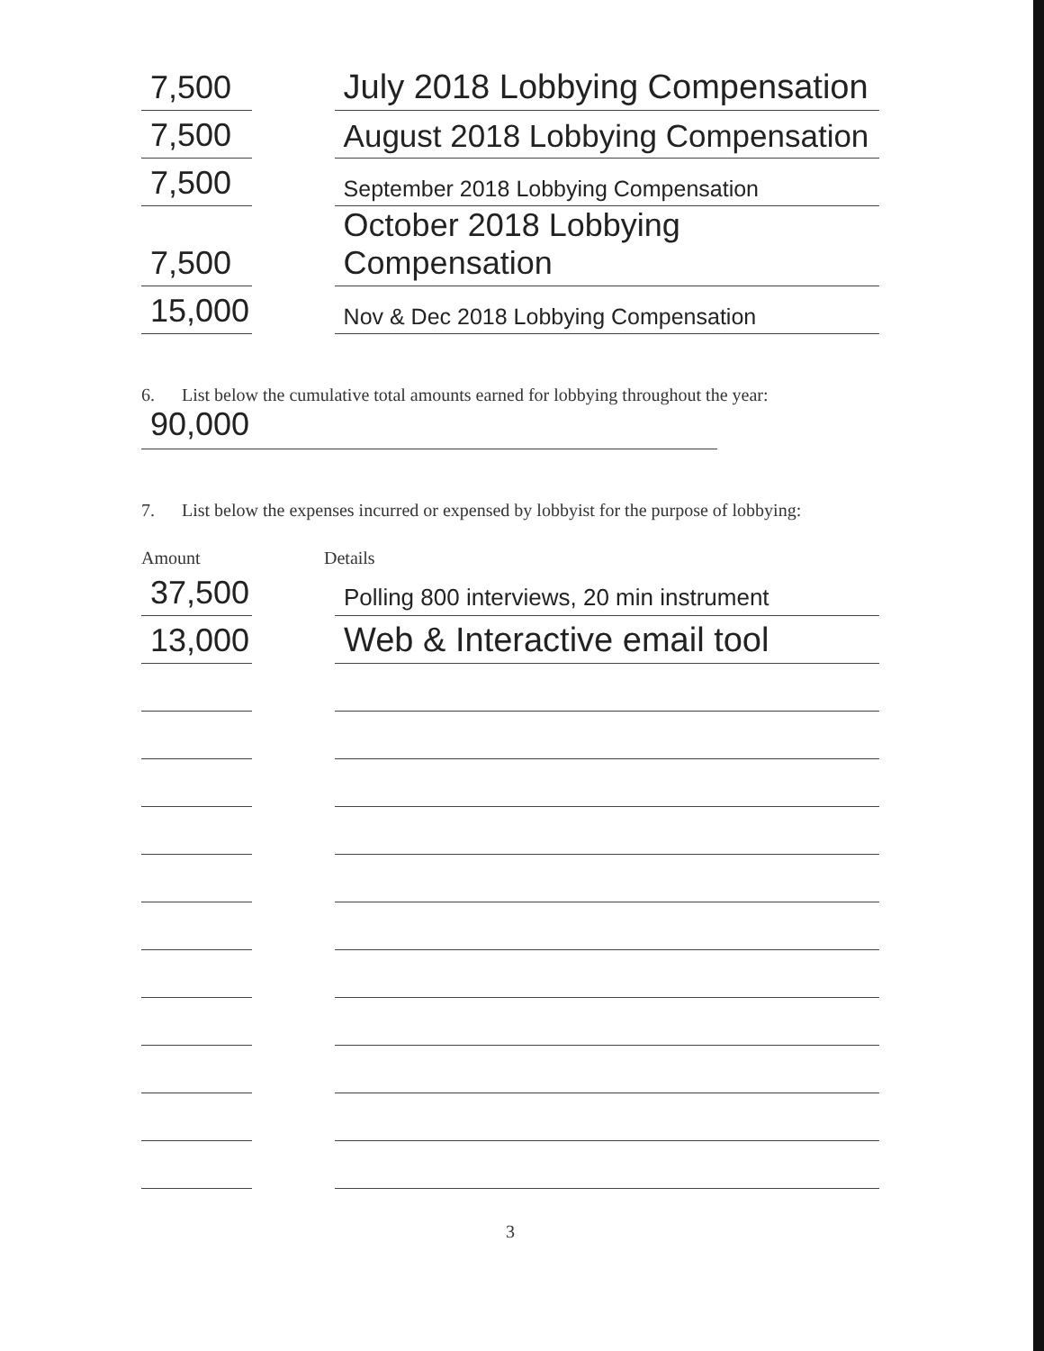| 7,500 | | July 2018 Lobbying Compensation |
| 7,500 | | August 2018 Lobbying Compensation |
| 7,500 | | September 2018 Lobbying Compensation |
| 7,500 | | October 2018 Lobbying Compensation |
| 15,000 | | Nov & Dec 2018 Lobbying Compensation |
6. List below the cumulative total amounts earned for lobbying throughout the year:
90,000
7. List below the expenses incurred or expensed by lobbyist for the purpose of lobbying:
Amount Details
| 37,500 | | Polling 800 interviews, 20 min instrument |
| 13,000 | | Web & Interactive email tool |
3